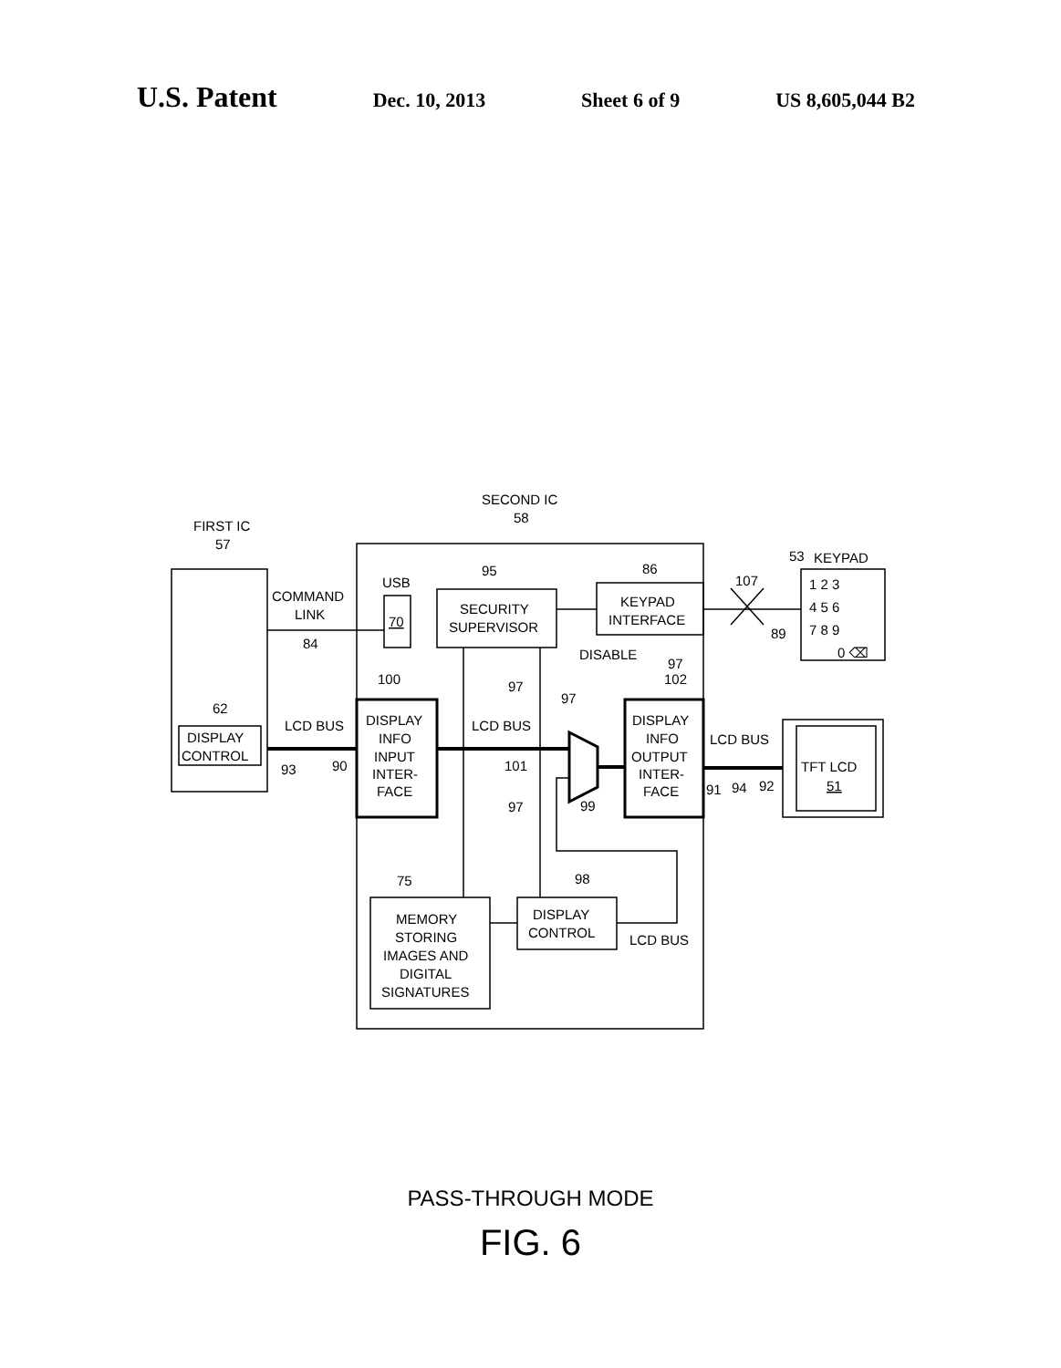U.S. Patent Dec. 10, 2013 Sheet 6 of 9 US 8,605,044 B2
FIRST IC
57
SECOND IC
58
COMMAND
LINK
84
USB
70
95
SECURITY
SUPERVISOR
86
KEYPAD
INTERFACE
107
89
53
KEYPAD
1 2 3
4 5 6
7 8 9
0 ⌫
DISABLE
97
100
97
97
102
62
DISPLAY
CONTROL
LCD BUS
93
90
DISPLAY
INFO
INPUT
INTER-
FACE
LCD BUS
101
DISPLAY
INFO
OUTPUT
INTER-
FACE
LCD BUS
91
94
92
TFT LCD
51
97
99
75
98
MEMORY
STORING
IMAGES AND
DIGITAL
SIGNATURES
DISPLAY
CONTROL
LCD BUS
PASS-THROUGH MODE
FIG. 6